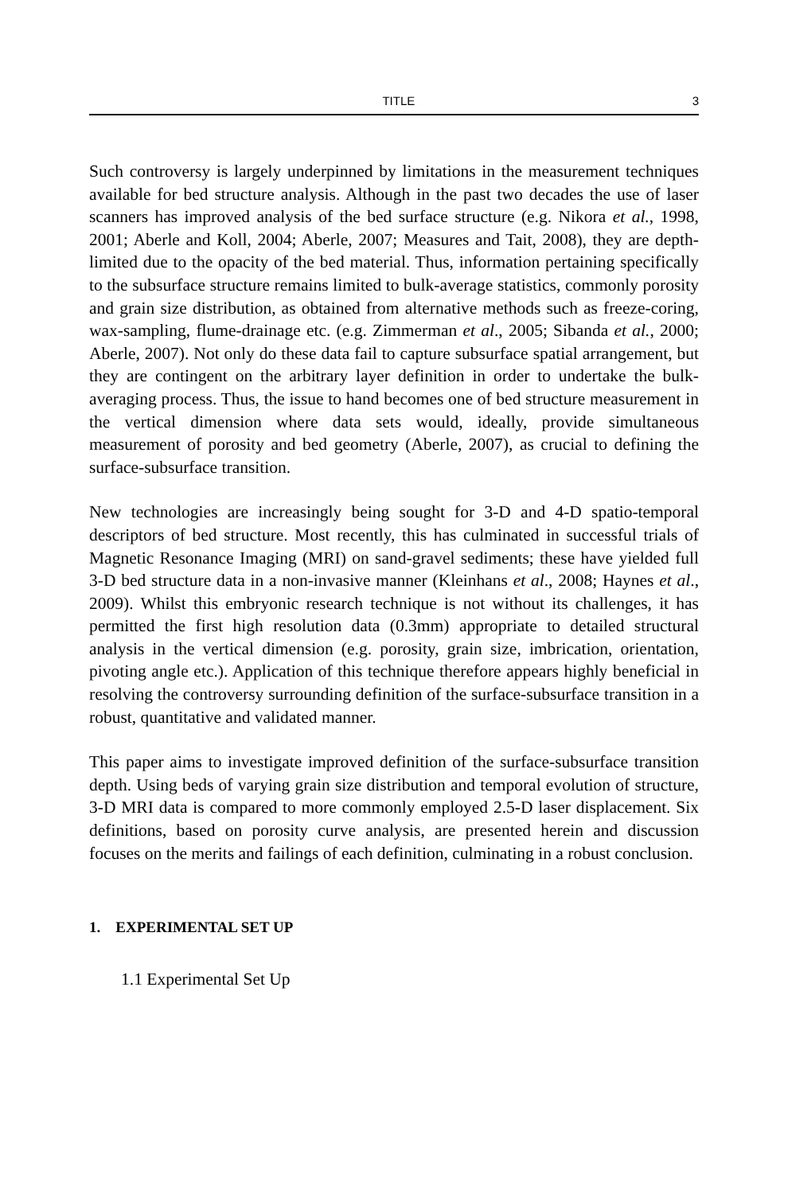TITLE 3
Such controversy is largely underpinned by limitations in the measurement techniques available for bed structure analysis. Although in the past two decades the use of laser scanners has improved analysis of the bed surface structure (e.g. Nikora et al., 1998, 2001; Aberle and Koll, 2004; Aberle, 2007; Measures and Tait, 2008), they are depth-limited due to the opacity of the bed material. Thus, information pertaining specifically to the subsurface structure remains limited to bulk-average statistics, commonly porosity and grain size distribution, as obtained from alternative methods such as freeze-coring, wax-sampling, flume-drainage etc. (e.g. Zimmerman et al., 2005; Sibanda et al., 2000; Aberle, 2007). Not only do these data fail to capture subsurface spatial arrangement, but they are contingent on the arbitrary layer definition in order to undertake the bulk-averaging process. Thus, the issue to hand becomes one of bed structure measurement in the vertical dimension where data sets would, ideally, provide simultaneous measurement of porosity and bed geometry (Aberle, 2007), as crucial to defining the surface-subsurface transition.
New technologies are increasingly being sought for 3-D and 4-D spatio-temporal descriptors of bed structure. Most recently, this has culminated in successful trials of Magnetic Resonance Imaging (MRI) on sand-gravel sediments; these have yielded full 3-D bed structure data in a non-invasive manner (Kleinhans et al., 2008; Haynes et al., 2009). Whilst this embryonic research technique is not without its challenges, it has permitted the first high resolution data (0.3mm) appropriate to detailed structural analysis in the vertical dimension (e.g. porosity, grain size, imbrication, orientation, pivoting angle etc.). Application of this technique therefore appears highly beneficial in resolving the controversy surrounding definition of the surface-subsurface transition in a robust, quantitative and validated manner.
This paper aims to investigate improved definition of the surface-subsurface transition depth. Using beds of varying grain size distribution and temporal evolution of structure, 3-D MRI data is compared to more commonly employed 2.5-D laser displacement. Six definitions, based on porosity curve analysis, are presented herein and discussion focuses on the merits and failings of each definition, culminating in a robust conclusion.
1. EXPERIMENTAL SET UP
1.1 Experimental Set Up